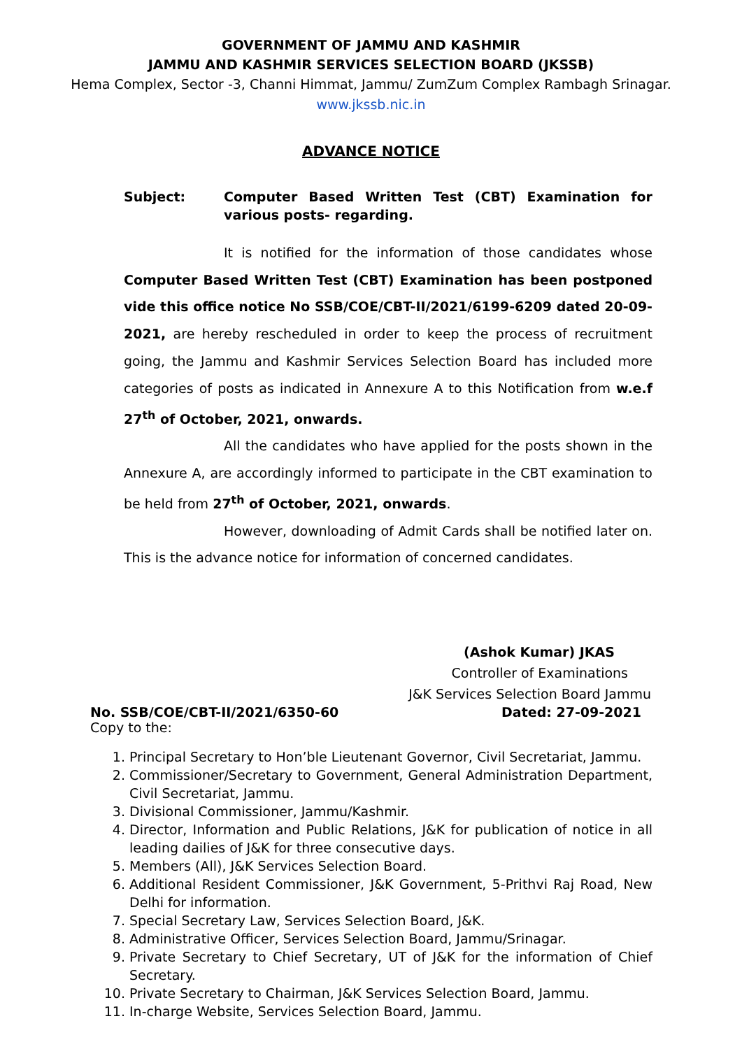GOVERNMENT OF JAMMU AND KASHMIR
JAMMU AND KASHMIR SERVICES SELECTION BOARD (JKSSB)
Hema Complex, Sector -3, Channi Himmat, Jammu/ ZumZum Complex Rambagh Srinagar.
www.jkssb.nic.in
ADVANCE NOTICE
Subject: Computer Based Written Test (CBT) Examination for various posts- regarding.
It is notified for the information of those candidates whose Computer Based Written Test (CBT) Examination has been postponed vide this office notice No SSB/COE/CBT-II/2021/6199-6209 dated 20-09-2021, are hereby rescheduled in order to keep the process of recruitment going, the Jammu and Kashmir Services Selection Board has included more categories of posts as indicated in Annexure A to this Notification from w.e.f 27<sup>th</sup> of October, 2021, onwards.
All the candidates who have applied for the posts shown in the Annexure A, are accordingly informed to participate in the CBT examination to be held from 27<sup>th</sup> of October, 2021, onwards.
However, downloading of Admit Cards shall be notified later on. This is the advance notice for information of concerned candidates.
(Ashok Kumar) JKAS
Controller of Examinations
J&K Services Selection Board Jammu
No. SSB/COE/CBT-II/2021/6350-60 Dated: 27-09-2021
Copy to the:
1. Principal Secretary to Hon’ble Lieutenant Governor, Civil Secretariat, Jammu.
2. Commissioner/Secretary to Government, General Administration Department, Civil Secretariat, Jammu.
3. Divisional Commissioner, Jammu/Kashmir.
4. Director, Information and Public Relations, J&K for publication of notice in all leading dailies of J&K for three consecutive days.
5. Members (All), J&K Services Selection Board.
6. Additional Resident Commissioner, J&K Government, 5-Prithvi Raj Road, New Delhi for information.
7. Special Secretary Law, Services Selection Board, J&K.
8. Administrative Officer, Services Selection Board, Jammu/Srinagar.
9. Private Secretary to Chief Secretary, UT of J&K for the information of Chief Secretary.
10. Private Secretary to Chairman, J&K Services Selection Board, Jammu.
11. In-charge Website, Services Selection Board, Jammu.